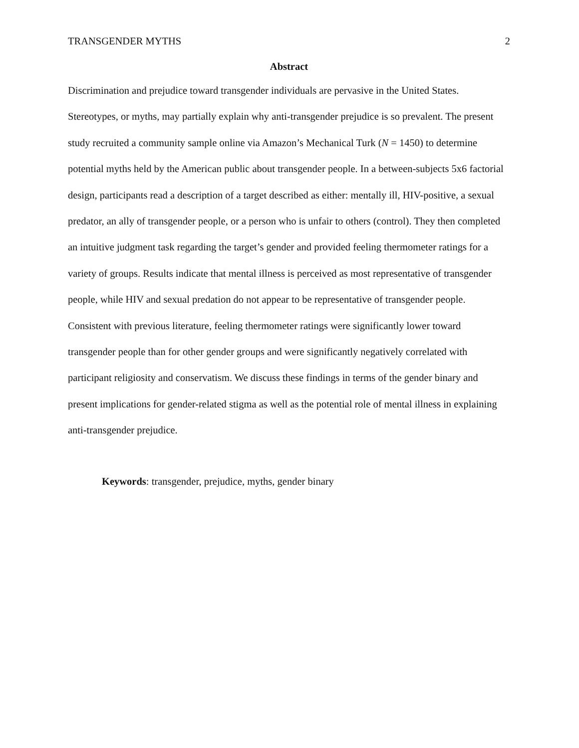TRANSGENDER MYTHS 2
Abstract
Discrimination and prejudice toward transgender individuals are pervasive in the United States. Stereotypes, or myths, may partially explain why anti-transgender prejudice is so prevalent. The present study recruited a community sample online via Amazon’s Mechanical Turk (N = 1450) to determine potential myths held by the American public about transgender people. In a between-subjects 5x6 factorial design, participants read a description of a target described as either: mentally ill, HIV-positive, a sexual predator, an ally of transgender people, or a person who is unfair to others (control). They then completed an intuitive judgment task regarding the target’s gender and provided feeling thermometer ratings for a variety of groups. Results indicate that mental illness is perceived as most representative of transgender people, while HIV and sexual predation do not appear to be representative of transgender people. Consistent with previous literature, feeling thermometer ratings were significantly lower toward transgender people than for other gender groups and were significantly negatively correlated with participant religiosity and conservatism. We discuss these findings in terms of the gender binary and present implications for gender-related stigma as well as the potential role of mental illness in explaining anti-transgender prejudice.
Keywords: transgender, prejudice, myths, gender binary